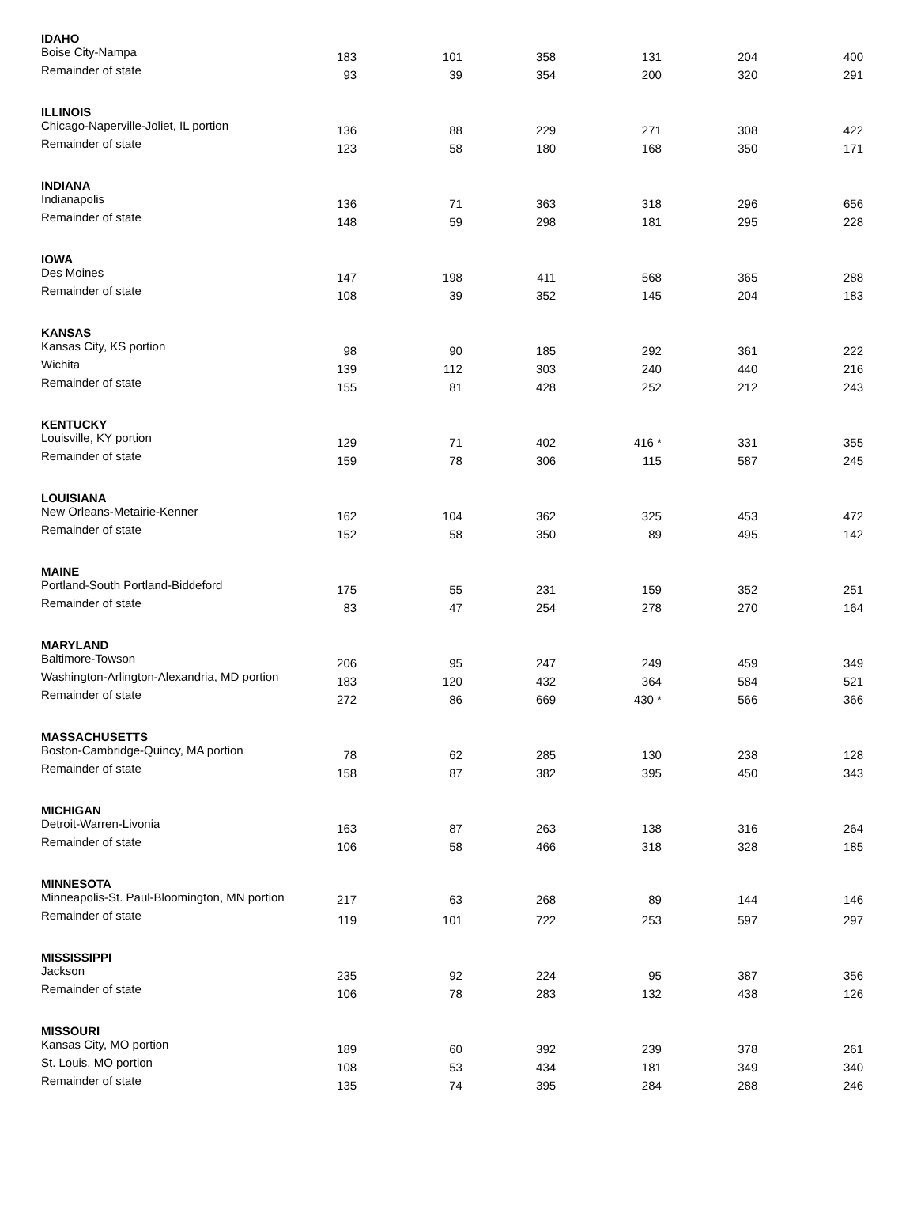| IDAHO | | | | | | |
| Boise City-Nampa | 183 | 101 | 358 | 131 | 204 | 400 |
| Remainder of state | 93 | 39 | 354 | 200 | 320 | 291 |
| ILLINOIS | | | | | | |
| Chicago-Naperville-Joliet, IL portion | 136 | 88 | 229 | 271 | 308 | 422 |
| Remainder of state | 123 | 58 | 180 | 168 | 350 | 171 |
| INDIANA | | | | | | |
| Indianapolis | 136 | 71 | 363 | 318 | 296 | 656 |
| Remainder of state | 148 | 59 | 298 | 181 | 295 | 228 |
| IOWA | | | | | | |
| Des Moines | 147 | 198 | 411 | 568 | 365 | 288 |
| Remainder of state | 108 | 39 | 352 | 145 | 204 | 183 |
| KANSAS | | | | | | |
| Kansas City, KS portion | 98 | 90 | 185 | 292 | 361 | 222 |
| Wichita | 139 | 112 | 303 | 240 | 440 | 216 |
| Remainder of state | 155 | 81 | 428 | 252 | 212 | 243 |
| KENTUCKY | | | | | | |
| Louisville, KY portion | 129 | 71 | 402 | 416 * | 331 | 355 |
| Remainder of state | 159 | 78 | 306 | 115 | 587 | 245 |
| LOUISIANA | | | | | | |
| New Orleans-Metairie-Kenner | 162 | 104 | 362 | 325 | 453 | 472 |
| Remainder of state | 152 | 58 | 350 | 89 | 495 | 142 |
| MAINE | | | | | | |
| Portland-South Portland-Biddeford | 175 | 55 | 231 | 159 | 352 | 251 |
| Remainder of state | 83 | 47 | 254 | 278 | 270 | 164 |
| MARYLAND | | | | | | |
| Baltimore-Towson | 206 | 95 | 247 | 249 | 459 | 349 |
| Washington-Arlington-Alexandria, MD portion | 183 | 120 | 432 | 364 | 584 | 521 |
| Remainder of state | 272 | 86 | 669 | 430 * | 566 | 366 |
| MASSACHUSETTS | | | | | | |
| Boston-Cambridge-Quincy, MA portion | 78 | 62 | 285 | 130 | 238 | 128 |
| Remainder of state | 158 | 87 | 382 | 395 | 450 | 343 |
| MICHIGAN | | | | | | |
| Detroit-Warren-Livonia | 163 | 87 | 263 | 138 | 316 | 264 |
| Remainder of state | 106 | 58 | 466 | 318 | 328 | 185 |
| MINNESOTA | | | | | | |
| Minneapolis-St. Paul-Bloomington, MN portion | 217 | 63 | 268 | 89 | 144 | 146 |
| Remainder of state | 119 | 101 | 722 | 253 | 597 | 297 |
| MISSISSIPPI | | | | | | |
| Jackson | 235 | 92 | 224 | 95 | 387 | 356 |
| Remainder of state | 106 | 78 | 283 | 132 | 438 | 126 |
| MISSOURI | | | | | | |
| Kansas City, MO portion | 189 | 60 | 392 | 239 | 378 | 261 |
| St. Louis, MO portion | 108 | 53 | 434 | 181 | 349 | 340 |
| Remainder of state | 135 | 74 | 395 | 284 | 288 | 246 |